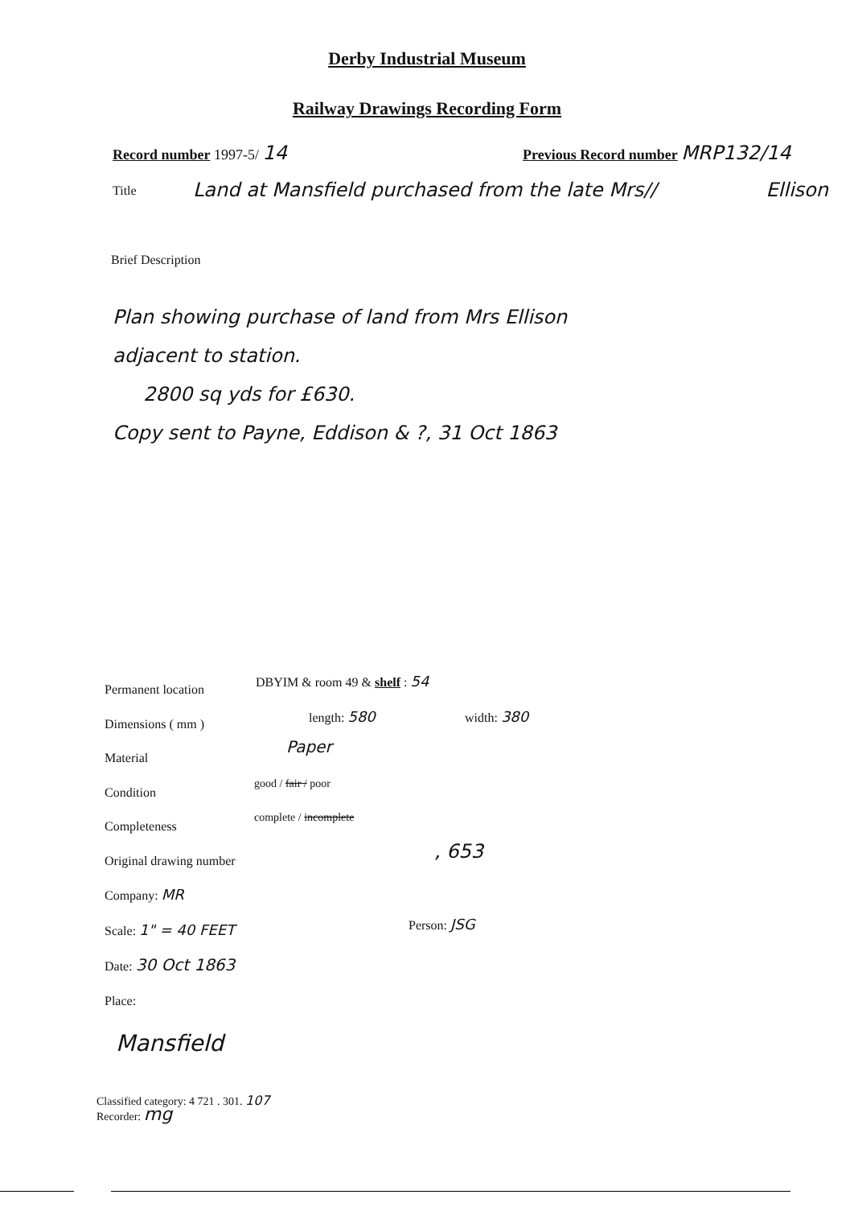Derby Industrial Museum
Railway Drawings Recording Form
Record number 1997-5/ 14
Previous Record number MRP132/14
Title
Land at Mansfield purchased from the late Mrs// Ellison
Brief Description
Plan showing purchase of land from Mrs Ellison
adjacent to station.
2800 sq yds for £630.
Copy sent to Payne, Eddison & ?, 31 Oct 1863
Permanent location
Dimensions ( mm )
Material
Condition
Completeness
Original drawing number
Company: MR
Scale: 1" = 40 FEET
Date: 30 Oct 1863
Place:
DBYIM & room 49 & shelf : 54
length: 580 width: 380
Paper
good / fair / poor
complete / incomplete
, 653
Person: JSG
Mansfield
Classified category: 4 721 . 301. 107
Recorder: mg